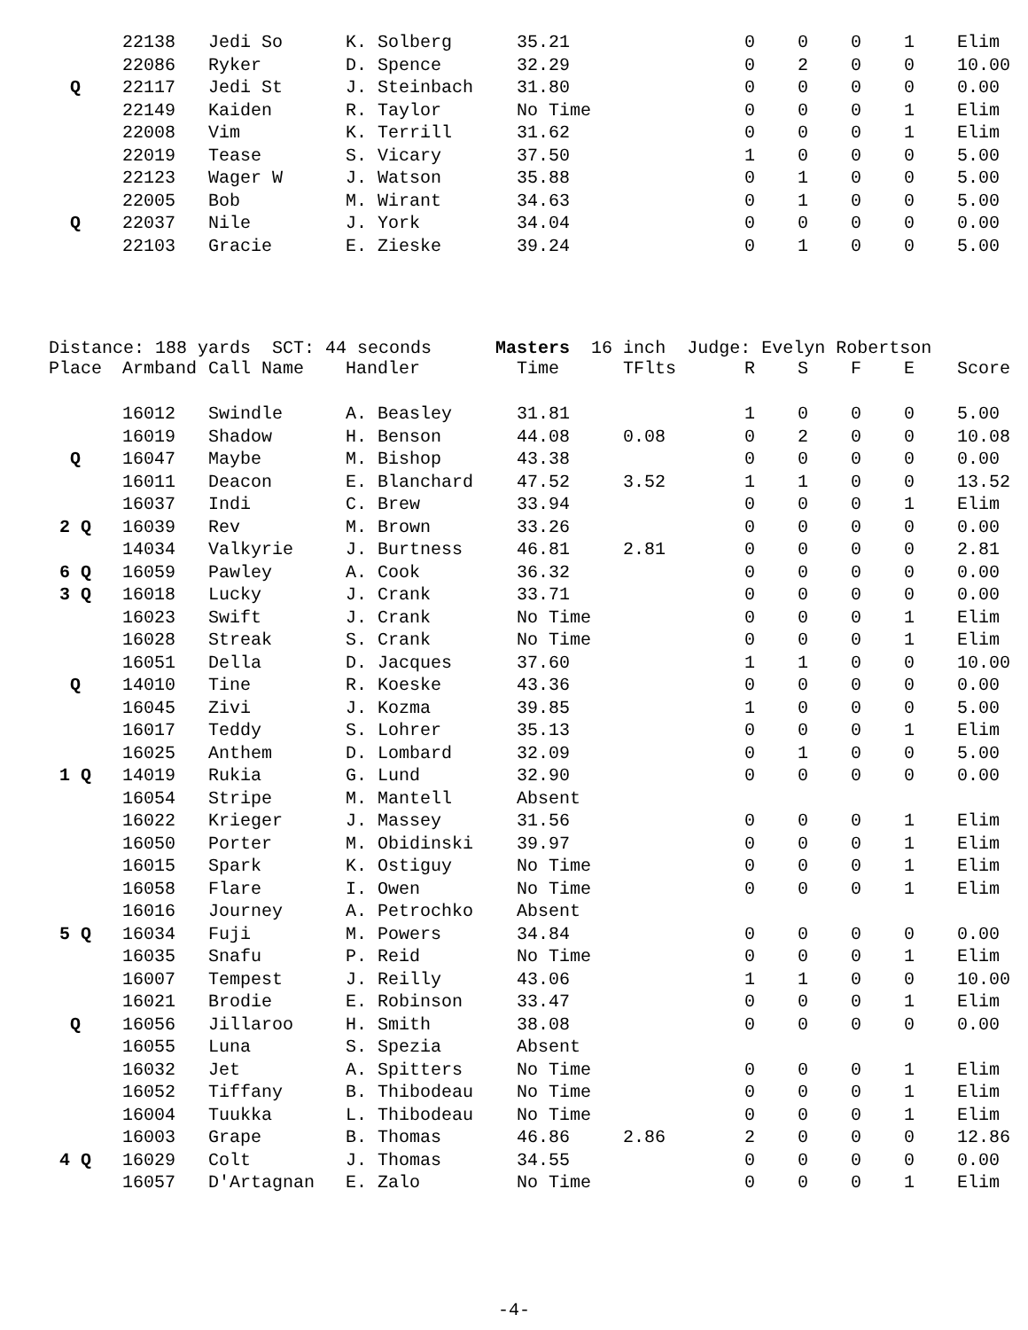| | 22138 | Jedi So | K. Solberg | 35.21 | | 0 | 0 | 0 | 1 | Elim |
| | 22086 | Ryker | D. Spence | 32.29 | | 0 | 2 | 0 | 0 | 10.00 |
| Q | 22117 | Jedi St | J. Steinbach | 31.80 | | 0 | 0 | 0 | 0 | 0.00 |
| | 22149 | Kaiden | R. Taylor | No Time | | 0 | 0 | 0 | 1 | Elim |
| | 22008 | Vim | K. Terrill | 31.62 | | 0 | 0 | 0 | 1 | Elim |
| | 22019 | Tease | S. Vicary | 37.50 | | 1 | 0 | 0 | 0 | 5.00 |
| | 22123 | Wager W | J. Watson | 35.88 | | 0 | 1 | 0 | 0 | 5.00 |
| | 22005 | Bob | M. Wirant | 34.63 | | 0 | 1 | 0 | 0 | 5.00 |
| Q | 22037 | Nile | J. York | 34.04 | | 0 | 0 | 0 | 0 | 0.00 |
| | 22103 | Gracie | E. Zieske | 39.24 | | 0 | 1 | 0 | 0 | 5.00 |
Distance: 188 yards SCT: 44 seconds Masters 16 inch Judge: Evelyn Robertson
| Place | Armband | Call Name | Handler | Time | TFlts | R | S | F | E | Score |
| --- | --- | --- | --- | --- | --- | --- | --- | --- | --- | --- |
| | 16012 | Swindle | A. Beasley | 31.81 | | 1 | 0 | 0 | 0 | 5.00 |
| | 16019 | Shadow | H. Benson | 44.08 | 0.08 | 0 | 2 | 0 | 0 | 10.08 |
| Q | 16047 | Maybe | M. Bishop | 43.38 | | 0 | 0 | 0 | 0 | 0.00 |
| | 16011 | Deacon | E. Blanchard | 47.52 | 3.52 | 1 | 1 | 0 | 0 | 13.52 |
| | 16037 | Indi | C. Brew | 33.94 | | 0 | 0 | 0 | 1 | Elim |
| 2 Q | 16039 | Rev | M. Brown | 33.26 | | 0 | 0 | 0 | 0 | 0.00 |
| | 14034 | Valkyrie | J. Burtness | 46.81 | 2.81 | 0 | 0 | 0 | 0 | 2.81 |
| 6 Q | 16059 | Pawley | A. Cook | 36.32 | | 0 | 0 | 0 | 0 | 0.00 |
| 3 Q | 16018 | Lucky | J. Crank | 33.71 | | 0 | 0 | 0 | 0 | 0.00 |
| | 16023 | Swift | J. Crank | No Time | | 0 | 0 | 0 | 1 | Elim |
| | 16028 | Streak | S. Crank | No Time | | 0 | 0 | 0 | 1 | Elim |
| | 16051 | Della | D. Jacques | 37.60 | | 1 | 1 | 0 | 0 | 10.00 |
| Q | 14010 | Tine | R. Koeske | 43.36 | | 0 | 0 | 0 | 0 | 0.00 |
| | 16045 | Zivi | J. Kozma | 39.85 | | 1 | 0 | 0 | 0 | 5.00 |
| | 16017 | Teddy | S. Lohrer | 35.13 | | 0 | 0 | 0 | 1 | Elim |
| | 16025 | Anthem | D. Lombard | 32.09 | | 0 | 1 | 0 | 0 | 5.00 |
| 1 Q | 14019 | Rukia | G. Lund | 32.90 | | 0 | 0 | 0 | 0 | 0.00 |
| | 16054 | Stripe | M. Mantell | Absent | | | | | | |
| | 16022 | Krieger | J. Massey | 31.56 | | 0 | 0 | 0 | 1 | Elim |
| | 16050 | Porter | M. Obidinski | 39.97 | | 0 | 0 | 0 | 1 | Elim |
| | 16015 | Spark | K. Ostiguy | No Time | | 0 | 0 | 0 | 1 | Elim |
| | 16058 | Flare | I. Owen | No Time | | 0 | 0 | 0 | 1 | Elim |
| | 16016 | Journey | A. Petrochko | Absent | | | | | | |
| 5 Q | 16034 | Fuji | M. Powers | 34.84 | | 0 | 0 | 0 | 0 | 0.00 |
| | 16035 | Snafu | P. Reid | No Time | | 0 | 0 | 0 | 1 | Elim |
| | 16007 | Tempest | J. Reilly | 43.06 | | 1 | 1 | 0 | 0 | 10.00 |
| | 16021 | Brodie | E. Robinson | 33.47 | | 0 | 0 | 0 | 1 | Elim |
| Q | 16056 | Jillaroo | H. Smith | 38.08 | | 0 | 0 | 0 | 0 | 0.00 |
| | 16055 | Luna | S. Spezia | Absent | | | | | | |
| | 16032 | Jet | A. Spitters | No Time | | 0 | 0 | 0 | 1 | Elim |
| | 16052 | Tiffany | B. Thibodeau | No Time | | 0 | 0 | 0 | 1 | Elim |
| | 16004 | Tuukka | L. Thibodeau | No Time | | 0 | 0 | 0 | 1 | Elim |
| | 16003 | Grape | B. Thomas | 46.86 | 2.86 | 2 | 0 | 0 | 0 | 12.86 |
| 4 Q | 16029 | Colt | J. Thomas | 34.55 | | 0 | 0 | 0 | 0 | 0.00 |
| | 16057 | D'Artagnan | E. Zalo | No Time | | 0 | 0 | 0 | 1 | Elim |
-4-